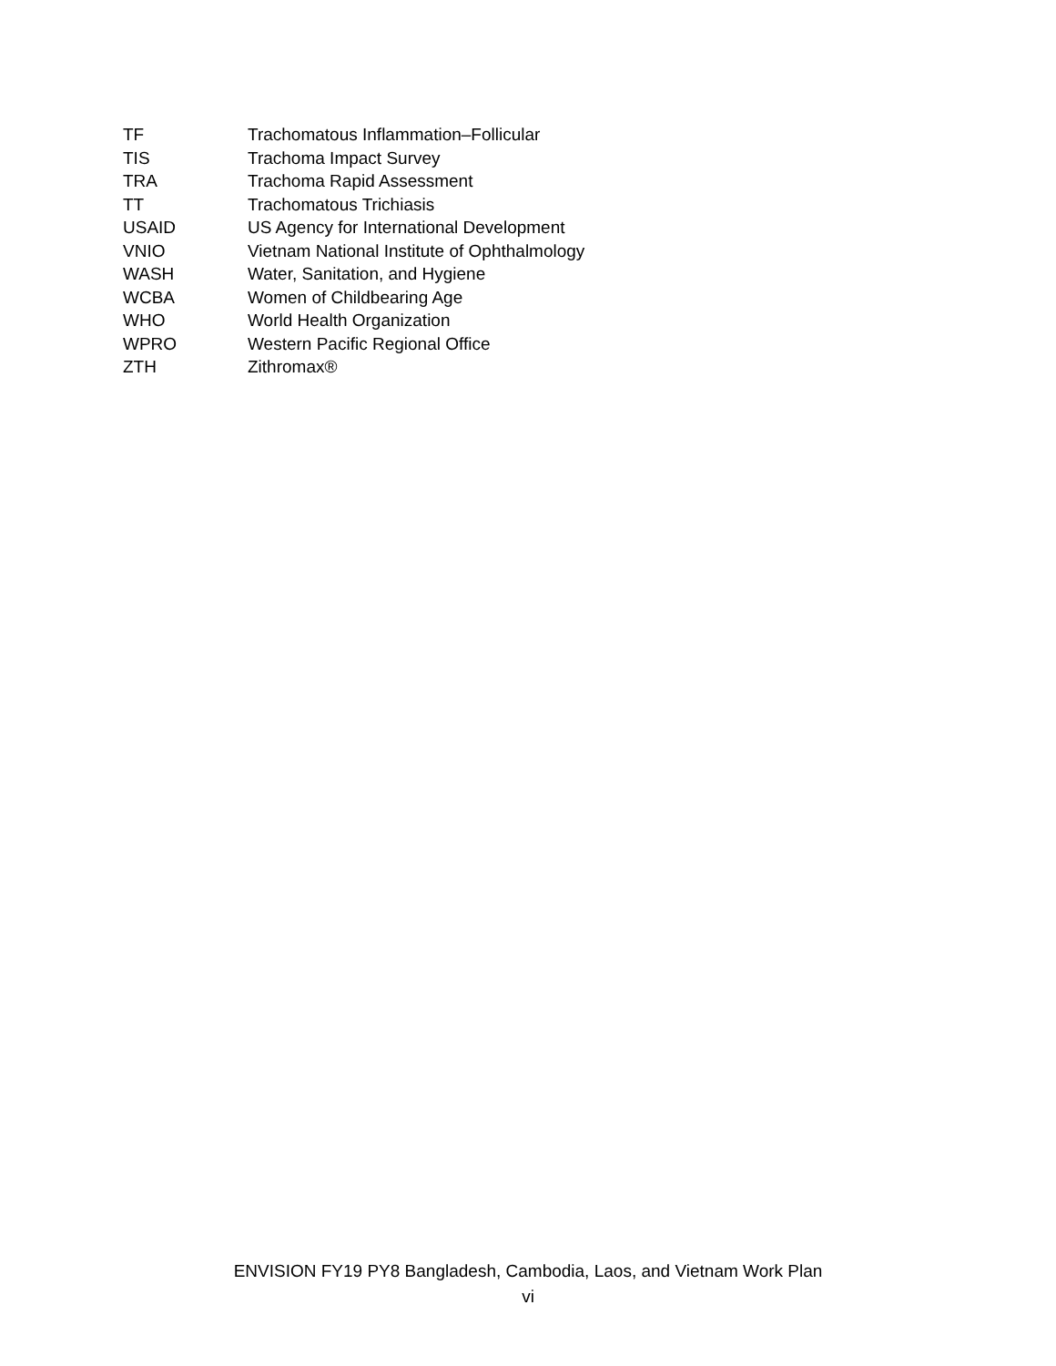| TF | Trachomatous Inflammation–Follicular |
| TIS | Trachoma Impact Survey |
| TRA | Trachoma Rapid Assessment |
| TT | Trachomatous Trichiasis |
| USAID | US Agency for International Development |
| VNIO | Vietnam National Institute of Ophthalmology |
| WASH | Water, Sanitation, and Hygiene |
| WCBA | Women of Childbearing Age |
| WHO | World Health Organization |
| WPRO | Western Pacific Regional Office |
| ZTH | Zithromax® |
ENVISION FY19 PY8 Bangladesh, Cambodia, Laos, and Vietnam Work Plan
vi